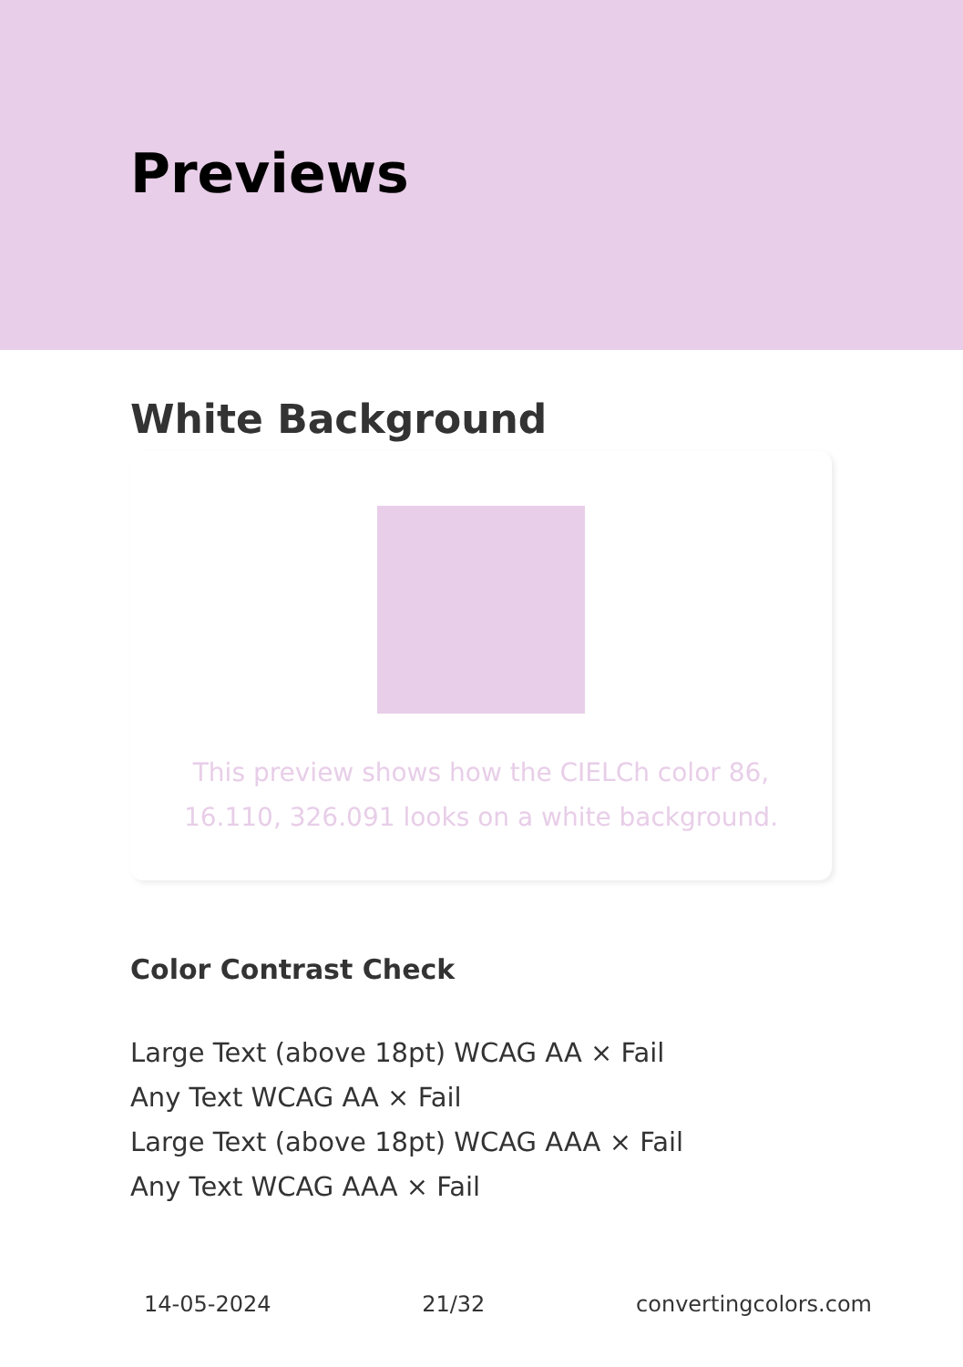Previews
White Background
This preview shows how the CIELCh color 86, 16.110, 326.091 looks on a white background.
Color Contrast Check
Large Text (above 18pt) WCAG AA × Fail
Any Text WCAG AA × Fail
Large Text (above 18pt) WCAG AAA × Fail
Any Text WCAG AAA × Fail
14-05-2024 21/32 convertingcolors.com